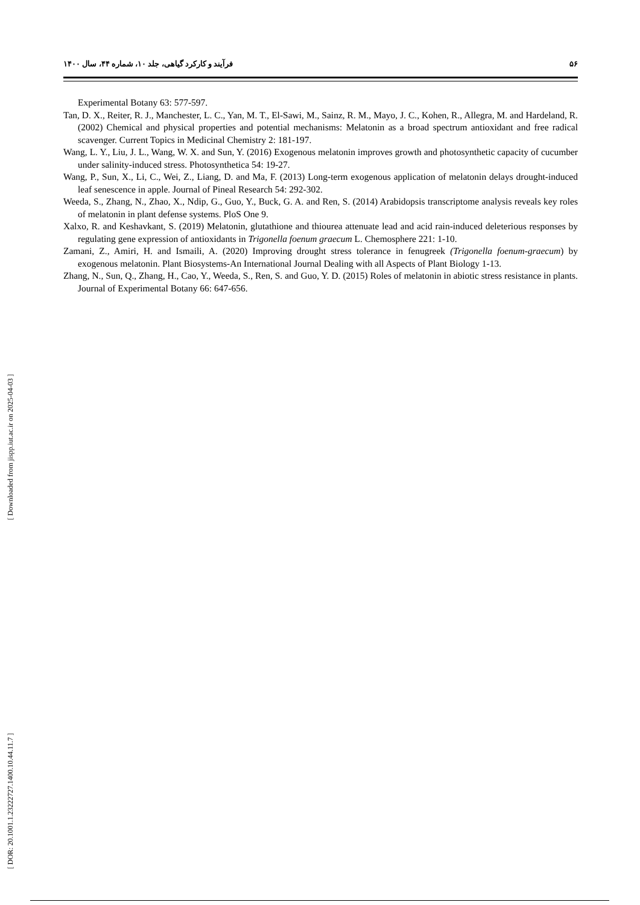۵۶ فرآیند و کارکرد گیاهی، جلد ۱۰، شماره ۴۴، سال ۱۴۰۰
Experimental Botany 63: 577-597.
Tan, D. X., Reiter, R. J., Manchester, L. C., Yan, M. T., El-Sawi, M., Sainz, R. M., Mayo, J. C., Kohen, R., Allegra, M. and Hardeland, R. (2002) Chemical and physical properties and potential mechanisms: Melatonin as a broad spectrum antioxidant and free radical scavenger. Current Topics in Medicinal Chemistry 2: 181-197.
Wang, L. Y., Liu, J. L., Wang, W. X. and Sun, Y. (2016) Exogenous melatonin improves growth and photosynthetic capacity of cucumber under salinity-induced stress. Photosynthetica 54: 19-27.
Wang, P., Sun, X., Li, C., Wei, Z., Liang, D. and Ma, F. (2013) Long-term exogenous application of melatonin delays drought-induced leaf senescence in apple. Journal of Pineal Research 54: 292-302.
Weeda, S., Zhang, N., Zhao, X., Ndip, G., Guo, Y., Buck, G. A. and Ren, S. (2014) Arabidopsis transcriptome analysis reveals key roles of melatonin in plant defense systems. PloS One 9.
Xalxo, R. and Keshavkant, S. (2019) Melatonin, glutathione and thiourea attenuate lead and acid rain-induced deleterious responses by regulating gene expression of antioxidants in Trigonella foenum graecum L. Chemosphere 221: 1-10.
Zamani, Z., Amiri, H. and Ismaili, A. (2020) Improving drought stress tolerance in fenugreek (Trigonella foenum-graecum) by exogenous melatonin. Plant Biosystems-An International Journal Dealing with all Aspects of Plant Biology 1-13.
Zhang, N., Sun, Q., Zhang, H., Cao, Y., Weeda, S., Ren, S. and Guo, Y. D. (2015) Roles of melatonin in abiotic stress resistance in plants. Journal of Experimental Botany 66: 647-656.
[ Downloaded from jispp.iut.ac.ir on 2025-04-03 ]
[ DOR: 20.1001.1.23222727.1400.10.44.11.7 ]